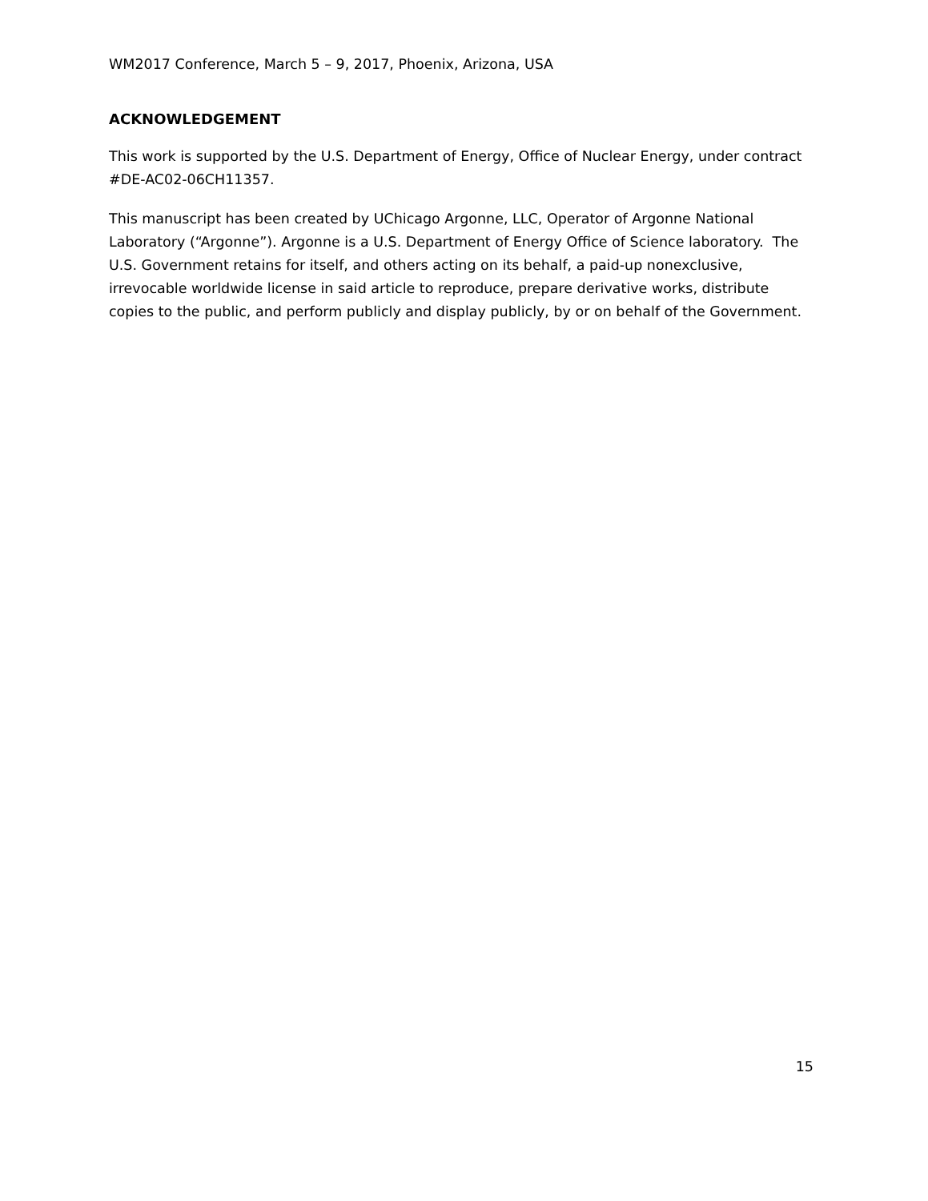WM2017 Conference, March 5 – 9, 2017, Phoenix, Arizona, USA
ACKNOWLEDGEMENT
This work is supported by the U.S. Department of Energy, Office of Nuclear Energy, under contract #DE-AC02-06CH11357.
This manuscript has been created by UChicago Argonne, LLC, Operator of Argonne National Laboratory (“Argonne”). Argonne is a U.S. Department of Energy Office of Science laboratory. The U.S. Government retains for itself, and others acting on its behalf, a paid-up nonexclusive, irrevocable worldwide license in said article to reproduce, prepare derivative works, distribute copies to the public, and perform publicly and display publicly, by or on behalf of the Government.
15